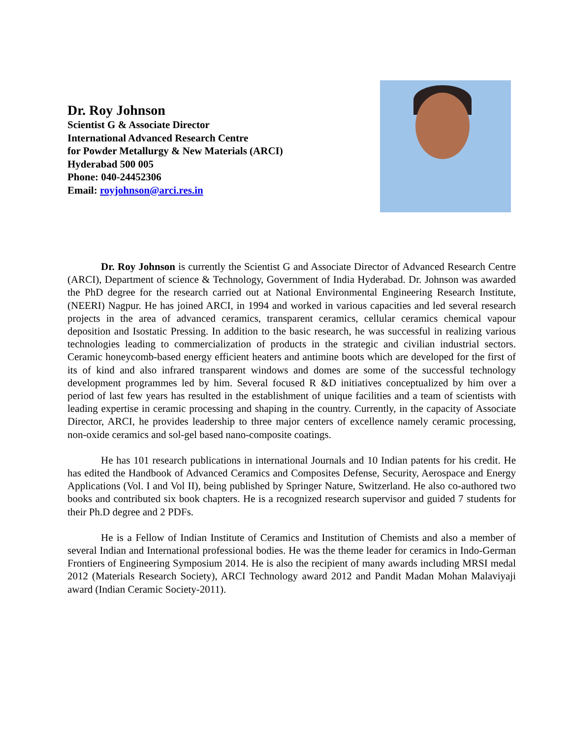Dr. Roy Johnson
Scientist G & Associate Director
International Advanced Research Centre
for Powder Metallurgy & New Materials (ARCI)
Hyderabad 500 005
Phone: 040-24452306
Email: royjohnson@arci.res.in
Dr. Roy Johnson is currently the Scientist G and Associate Director of Advanced Research Centre (ARCI), Department of science & Technology, Government of India Hyderabad. Dr. Johnson was awarded the PhD degree for the research carried out at National Environmental Engineering Research Institute, (NEERI) Nagpur. He has joined ARCI, in 1994 and worked in various capacities and led several research projects in the area of advanced ceramics, transparent ceramics, cellular ceramics chemical vapour deposition and Isostatic Pressing. In addition to the basic research, he was successful in realizing various technologies leading to commercialization of products in the strategic and civilian industrial sectors. Ceramic honeycomb-based energy efficient heaters and antimine boots which are developed for the first of its of kind and also infrared transparent windows and domes are some of the successful technology development programmes led by him. Several focused R &D initiatives conceptualized by him over a period of last few years has resulted in the establishment of unique facilities and a team of scientists with leading expertise in ceramic processing and shaping in the country. Currently, in the capacity of Associate Director, ARCI, he provides leadership to three major centers of excellence namely ceramic processing, non-oxide ceramics and sol-gel based nano-composite coatings.
He has 101 research publications in international Journals and 10 Indian patents for his credit. He has edited the Handbook of Advanced Ceramics and Composites Defense, Security, Aerospace and Energy Applications (Vol. I and Vol II), being published by Springer Nature, Switzerland. He also co-authored two books and contributed six book chapters. He is a recognized research supervisor and guided 7 students for their Ph.D degree and 2 PDFs.
He is a Fellow of Indian Institute of Ceramics and Institution of Chemists and also a member of several Indian and International professional bodies. He was the theme leader for ceramics in Indo-German Frontiers of Engineering Symposium 2014. He is also the recipient of many awards including MRSI medal 2012 (Materials Research Society), ARCI Technology award 2012 and Pandit Madan Mohan Malaviyaji award (Indian Ceramic Society-2011).